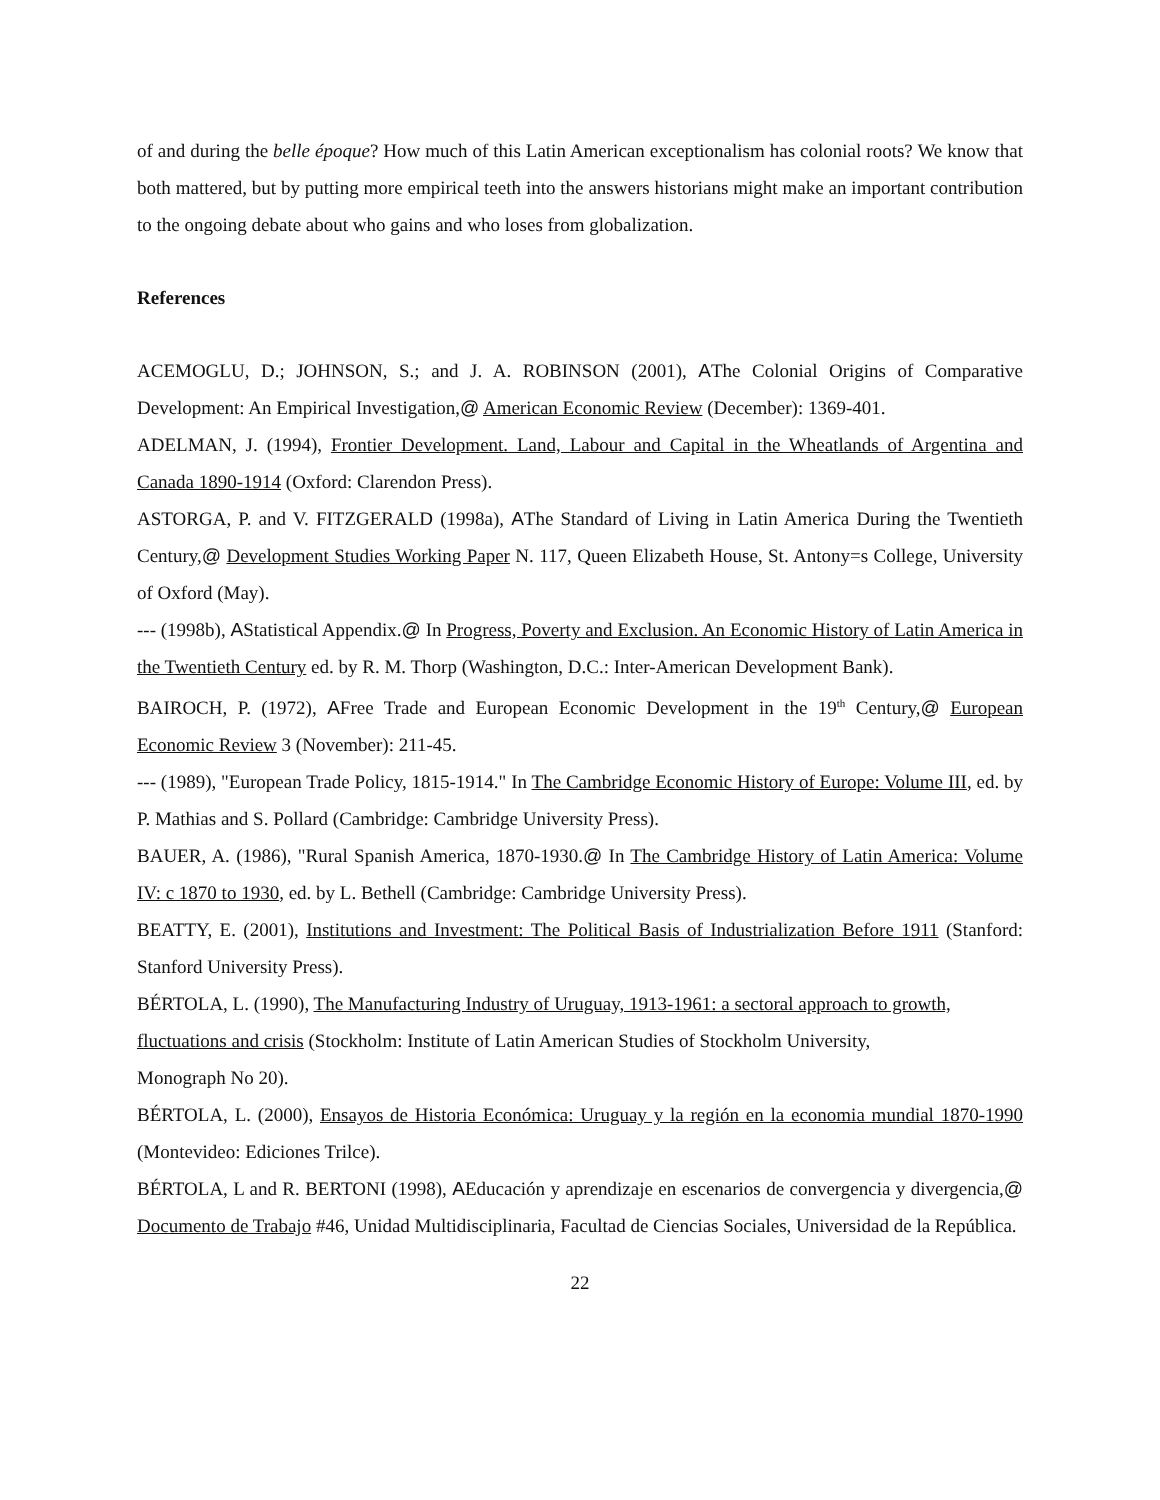of and during the belle époque? How much of this Latin American exceptionalism has colonial roots? We know that both mattered, but by putting more empirical teeth into the answers historians might make an important contribution to the ongoing debate about who gains and who loses from globalization.
References
ACEMOGLU, D.; JOHNSON, S.; and J. A. ROBINSON (2001), AThe Colonial Origins of Comparative Development: An Empirical Investigation,@ American Economic Review (December): 1369-401.
ADELMAN, J. (1994), Frontier Development. Land, Labour and Capital in the Wheatlands of Argentina and Canada 1890-1914 (Oxford: Clarendon Press).
ASTORGA, P. and V. FITZGERALD (1998a), AThe Standard of Living in Latin America During the Twentieth Century,@ Development Studies Working Paper N. 117, Queen Elizabeth House, St. Antony=s College, University of Oxford (May).
--- (1998b), AStatistical Appendix.@ In Progress, Poverty and Exclusion. An Economic History of Latin America in the Twentieth Century ed. by R. M. Thorp (Washington, D.C.: Inter-American Development Bank).
BAIROCH, P. (1972), AFree Trade and European Economic Development in the 19<sup>th</sup> Century,@ European Economic Review 3 (November): 211-45.
--- (1989), "European Trade Policy, 1815-1914." In The Cambridge Economic History of Europe: Volume III, ed. by P. Mathias and S. Pollard (Cambridge: Cambridge University Press).
BAUER, A. (1986), "Rural Spanish America, 1870-1930.@ In The Cambridge History of Latin America: Volume IV: c 1870 to 1930, ed. by L. Bethell (Cambridge: Cambridge University Press).
BEATTY, E. (2001), Institutions and Investment: The Political Basis of Industrialization Before 1911 (Stanford: Stanford University Press).
BÉRTOLA, L. (1990), The Manufacturing Industry of Uruguay, 1913-1961: a sectoral approach to growth, fluctuations and crisis (Stockholm: Institute of Latin American Studies of Stockholm University,
Monograph No 20).
BÉRTOLA, L. (2000), Ensayos de Historia Económica: Uruguay y la región en la economia mundial 1870-1990 (Montevideo: Ediciones Trilce).
BÉRTOLA, L and R. BERTONI (1998), AEducación y aprendizaje en escenarios de convergencia y divergencia,@ Documento de Trabajo #46, Unidad Multidisciplinaria, Facultad de Ciencias Sociales, Universidad de la República.
22